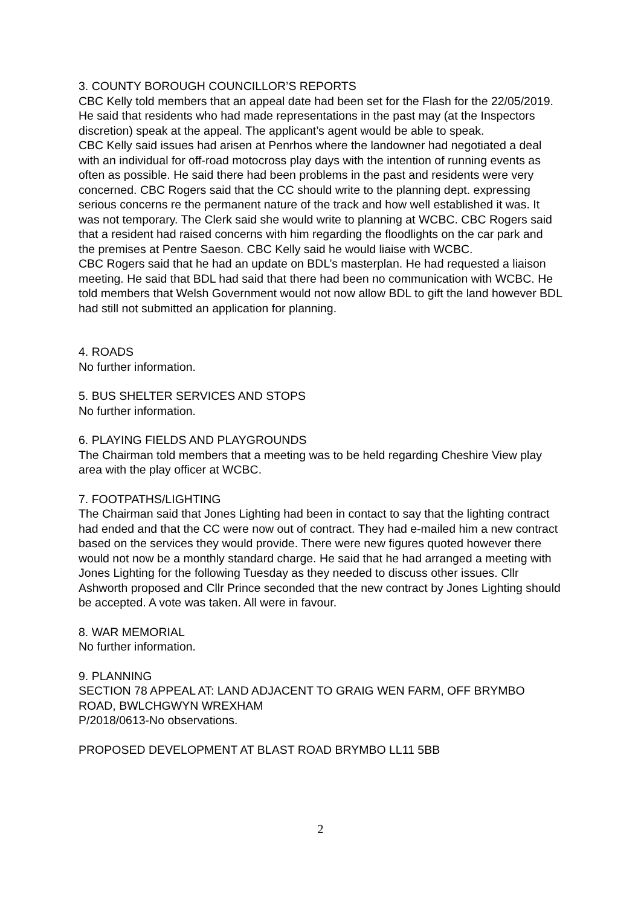3. COUNTY BOROUGH COUNCILLOR’S REPORTS
CBC Kelly told members that an appeal date had been set for the Flash for the 22/05/2019. He said that residents who had made representations in the past may (at the Inspectors discretion) speak at the appeal. The applicant’s agent would be able to speak.
CBC Kelly said issues had arisen at Penrhos where the landowner had negotiated a deal with an individual for off-road motocross play days with the intention of running events as often as possible. He said there had been problems in the past and residents were very concerned. CBC Rogers said that the CC should write to the planning dept. expressing serious concerns re the permanent nature of the track and how well established it was. It was not temporary. The Clerk said she would write to planning at WCBC. CBC Rogers said that a resident had raised concerns with him regarding the floodlights on the car park and the premises at Pentre Saeson. CBC Kelly said he would liaise with WCBC.
CBC Rogers said that he had an update on BDL’s masterplan. He had requested a liaison meeting. He said that BDL had said that there had been no communication with WCBC. He told members that Welsh Government would not now allow BDL to gift the land however BDL had still not submitted an application for planning.
4. ROADS
No further information.
5. BUS SHELTER SERVICES AND STOPS
No further information.
6. PLAYING FIELDS AND PLAYGROUNDS
The Chairman told members that a meeting was to be held regarding Cheshire View play area with the play officer at WCBC.
7. FOOTPATHS/LIGHTING
The Chairman said that Jones Lighting had been in contact to say that the lighting contract had ended and that the CC were now out of contract. They had e-mailed him a new contract based on the services they would provide. There were new figures quoted however there would not now be a monthly standard charge. He said that he had arranged a meeting with Jones Lighting for the following Tuesday as they needed to discuss other issues. Cllr Ashworth proposed and Cllr Prince seconded that the new contract by Jones Lighting should be accepted. A vote was taken. All were in favour.
8. WAR MEMORIAL
No further information.
9. PLANNING
SECTION 78 APPEAL AT: LAND ADJACENT TO GRAIG WEN FARM, OFF BRYMBO ROAD, BWLCHGWYN WREXHAM
P/2018/0613-No observations.
PROPOSED DEVELOPMENT AT BLAST ROAD BRYMBO LL11 5BB
2